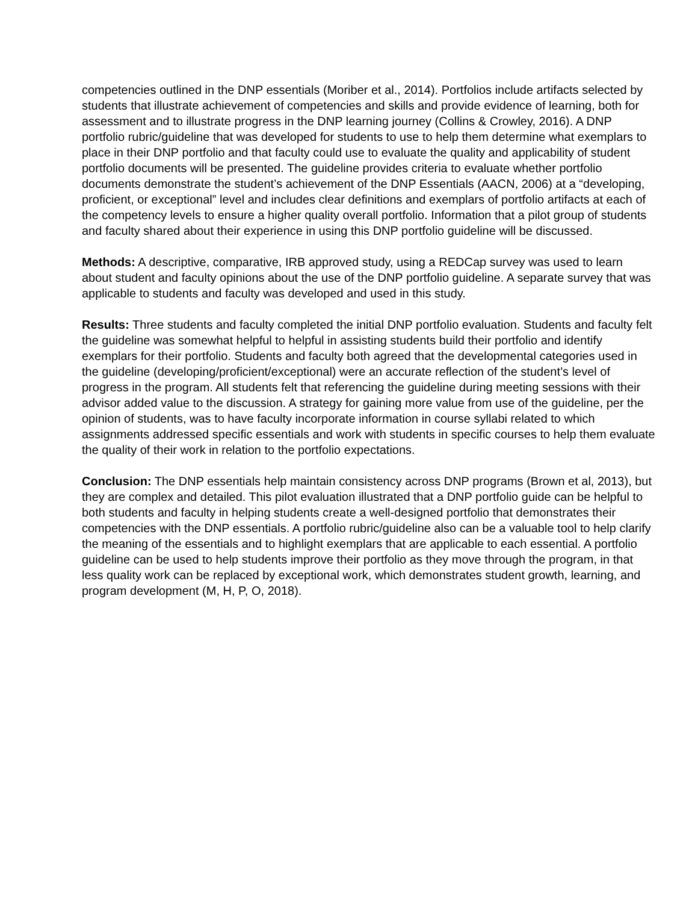competencies outlined in the DNP essentials (Moriber et al., 2014). Portfolios include artifacts selected by students that illustrate achievement of competencies and skills and provide evidence of learning, both for assessment and to illustrate progress in the DNP learning journey (Collins & Crowley, 2016). A DNP portfolio rubric/guideline that was developed for students to use to help them determine what exemplars to place in their DNP portfolio and that faculty could use to evaluate the quality and applicability of student portfolio documents will be presented. The guideline provides criteria to evaluate whether portfolio documents demonstrate the student’s achievement of the DNP Essentials (AACN, 2006) at a “developing, proficient, or exceptional” level and includes clear definitions and exemplars of portfolio artifacts at each of the competency levels to ensure a higher quality overall portfolio. Information that a pilot group of students and faculty shared about their experience in using this DNP portfolio guideline will be discussed.
Methods: A descriptive, comparative, IRB approved study, using a REDCap survey was used to learn about student and faculty opinions about the use of the DNP portfolio guideline. A separate survey that was applicable to students and faculty was developed and used in this study.
Results: Three students and faculty completed the initial DNP portfolio evaluation. Students and faculty felt the guideline was somewhat helpful to helpful in assisting students build their portfolio and identify exemplars for their portfolio. Students and faculty both agreed that the developmental categories used in the guideline (developing/proficient/exceptional) were an accurate reflection of the student’s level of progress in the program. All students felt that referencing the guideline during meeting sessions with their advisor added value to the discussion. A strategy for gaining more value from use of the guideline, per the opinion of students, was to have faculty incorporate information in course syllabi related to which assignments addressed specific essentials and work with students in specific courses to help them evaluate the quality of their work in relation to the portfolio expectations.
Conclusion: The DNP essentials help maintain consistency across DNP programs (Brown et al, 2013), but they are complex and detailed. This pilot evaluation illustrated that a DNP portfolio guide can be helpful to both students and faculty in helping students create a well-designed portfolio that demonstrates their competencies with the DNP essentials. A portfolio rubric/guideline also can be a valuable tool to help clarify the meaning of the essentials and to highlight exemplars that are applicable to each essential. A portfolio guideline can be used to help students improve their portfolio as they move through the program, in that less quality work can be replaced by exceptional work, which demonstrates student growth, learning, and program development (M, H, P, O, 2018).